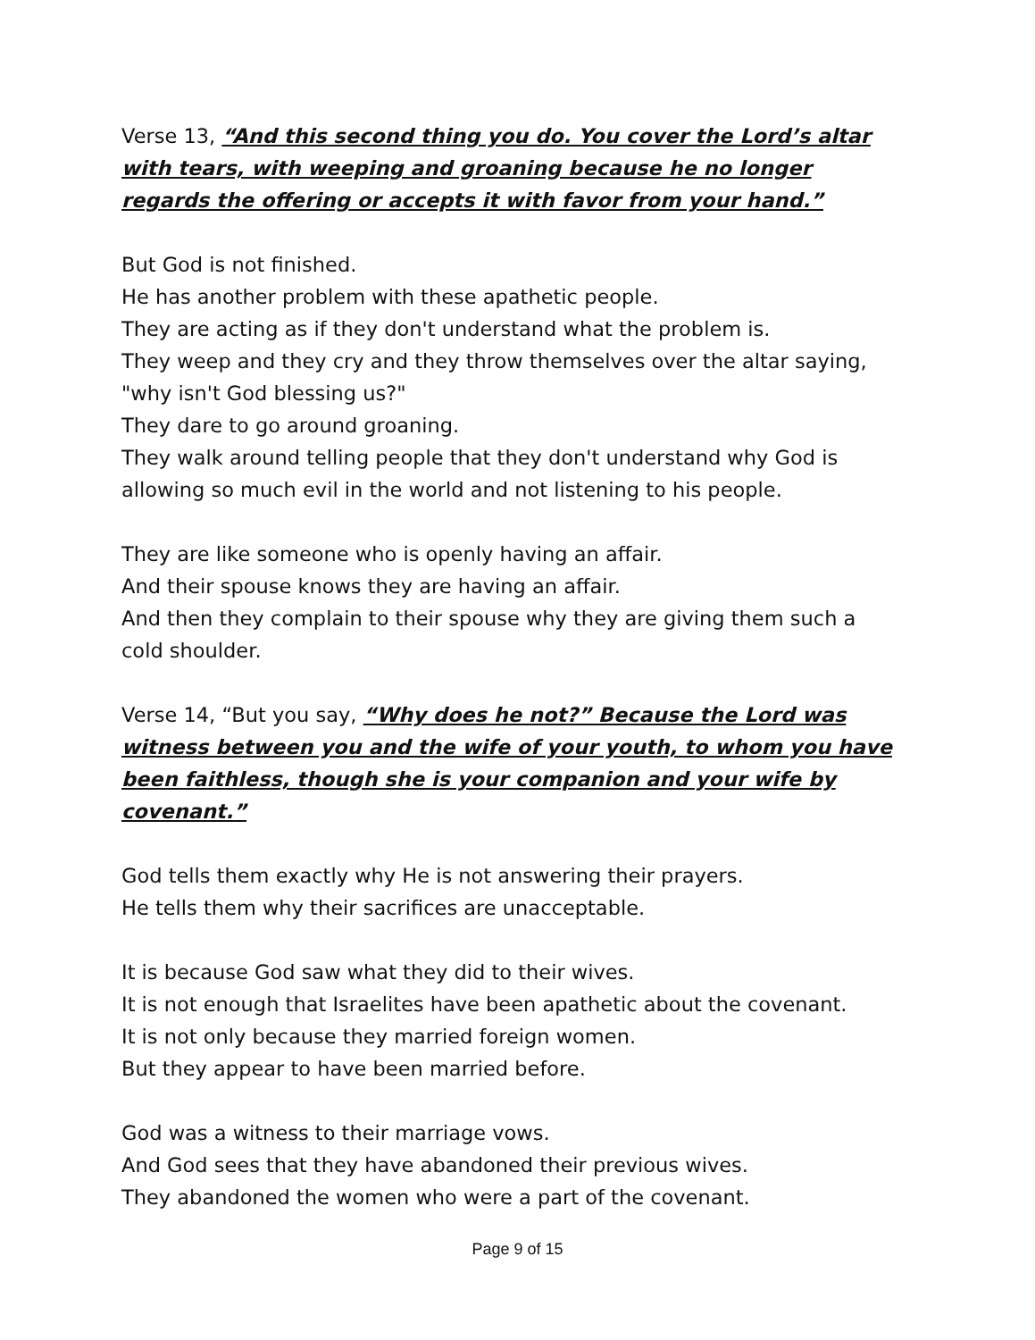Verse 13, “And this second thing you do. You cover the Lord’s altar with tears, with weeping and groaning because he no longer regards the offering or accepts it with favor from your hand.”
But God is not finished.
He has another problem with these apathetic people.
They are acting as if they don't understand what the problem is.
They weep and they cry and they throw themselves over the altar saying, "why isn't God blessing us?"
They dare to go around groaning.
They walk around telling people that they don't understand why God is allowing so much evil in the world and not listening to his people.
They are like someone who is openly having an affair.
And their spouse knows they are having an affair.
And then they complain to their spouse why they are giving them such a cold shoulder.
Verse 14, “But you say, “Why does he not?” Because the Lord was witness between you and the wife of your youth, to whom you have been faithless, though she is your companion and your wife by covenant.”
God tells them exactly why He is not answering their prayers.
He tells them why their sacrifices are unacceptable.
It is because God saw what they did to their wives.
It is not enough that Israelites have been apathetic about the covenant.
It is not only because they married foreign women.
But they appear to have been married before.
God was a witness to their marriage vows.
And God sees that they have abandoned their previous wives.
They abandoned the women who were a part of the covenant.
Page 9 of 15